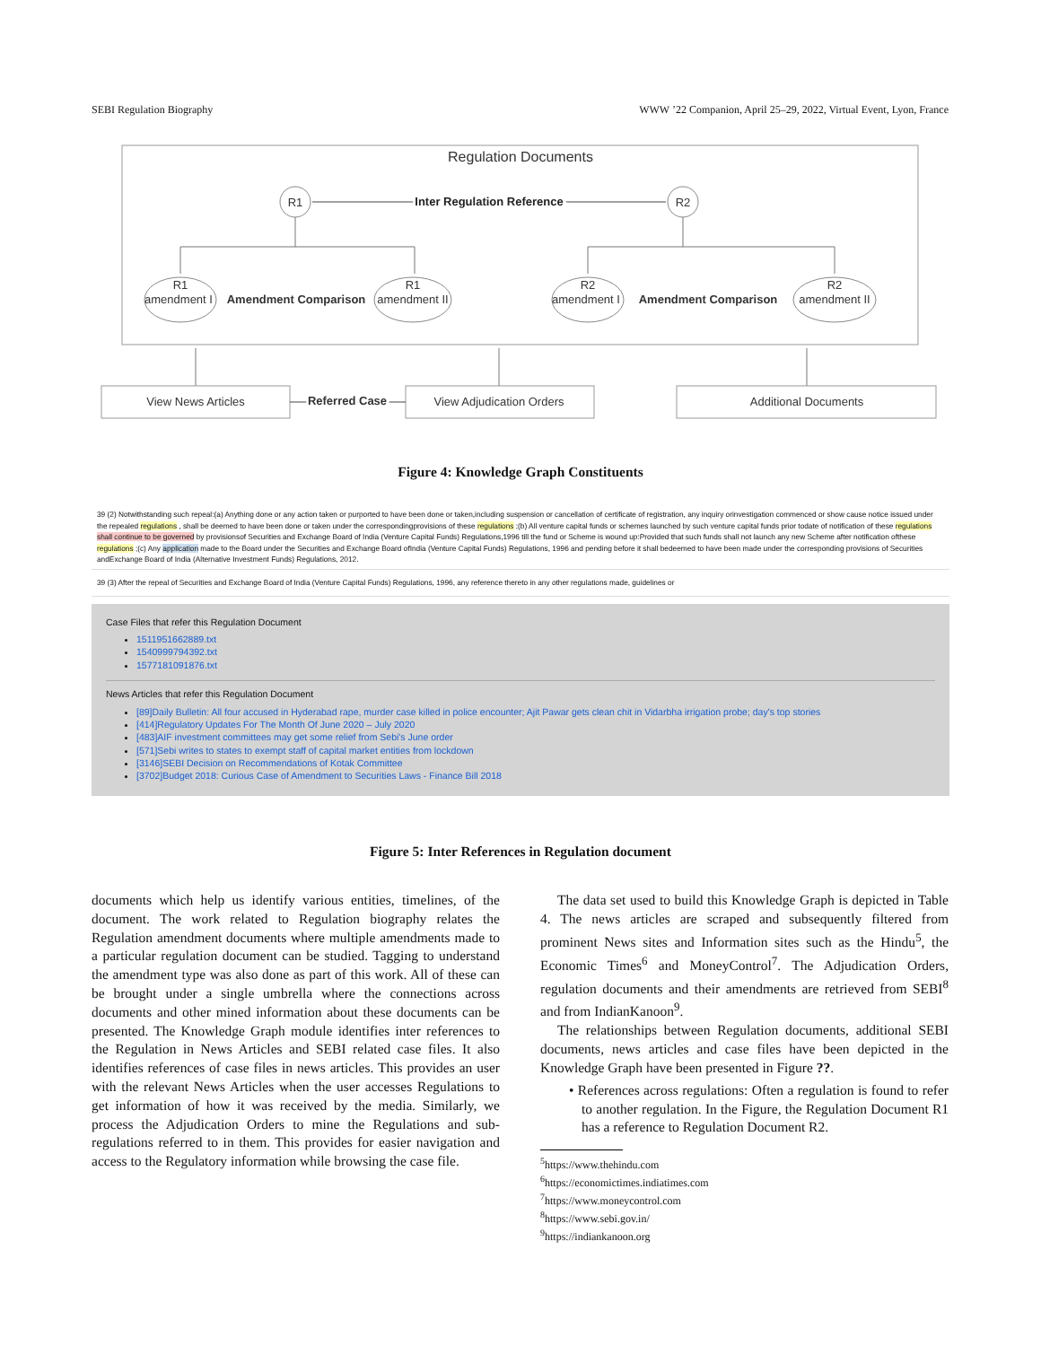SEBI Regulation Biography WWW ’22 Companion, April 25–29, 2022, Virtual Event, Lyon, France
Regulation Documents
R1
R2
Inter Regulation Reference
R1
amendment I
R1
amendment II
R2
amendment I
R2
amendment II
Amendment Comparison
Amendment Comparison
View News Articles
View Adjudication Orders
Additional Documents
Referred Case
Figure 4: Knowledge Graph Constituents
39 (2) Notwithstanding such repeal:(a) Anything done or any action taken or purported to have been done or taken,including suspension or cancellation of certificate of registration, any inquiry orinvestigation commenced or show cause notice issued under the repealed regulations , shall be deemed to have been done or taken under the correspondingprovisions of these regulations ;(b) All venture capital funds or schemes launched by such venture capital funds prior todate of notification of these regulations shall continue to be governed by provisionsof Securities and Exchange Board of India (Venture Capital Funds) Regulations,1996 till the fund or Scheme is wound up:Provided that such funds shall not launch any new Scheme after notification ofthese regulations ;(c) Any application made to the Board under the Securities and Exchange Board ofIndia (Venture Capital Funds) Regulations, 1996 and pending before it shall bedeemed to have been made under the corresponding provisions of Securities andExchange Board of India (Alternative Investment Funds) Regulations, 2012.
39 (3) After the repeal of Securities and Exchange Board of India (Venture Capital Funds) Regulations, 1996, any reference thereto in any other regulations made, guidelines or
Case Files that refer this Regulation Document
1511951662889.txt
1540999794392.txt
1577181091876.txt
News Articles that refer this Regulation Document
[89]Daily Bulletin: All four accused in Hyderabad rape, murder case killed in police encounter; Ajit Pawar gets clean chit in Vidarbha irrigation probe; day's top stories
[414]Regulatory Updates For The Month Of June 2020 – July 2020
[483]AIF investment committees may get some relief from Sebi's June order
[571]Sebi writes to states to exempt staff of capital market entities from lockdown
[3146]SEBI Decision on Recommendations of Kotak Committee
[3702]Budget 2018: Curious Case of Amendment to Securities Laws - Finance Bill 2018
Figure 5: Inter References in Regulation document
documents which help us identify various entities, timelines, of the document. The work related to Regulation biography relates the Regulation amendment documents where multiple amendments made to a particular regulation document can be studied. Tagging to understand the amendment type was also done as part of this work. All of these can be brought under a single umbrella where the connections across documents and other mined information about these documents can be presented. The Knowledge Graph module identifies inter references to the Regulation in News Articles and SEBI related case files. It also identifies references of case files in news articles. This provides an user with the relevant News Articles when the user accesses Regulations to get information of how it was received by the media. Similarly, we process the Adjudication Orders to mine the Regulations and sub-regulations referred to in them. This provides for easier navigation and access to the Regulatory information while browsing the case file.
The data set used to build this Knowledge Graph is depicted in Table 4. The news articles are scraped and subsequently filtered from prominent News sites and Information sites such as the Hindu<sup>5</sup>, the Economic Times<sup>6</sup> and MoneyControl<sup>7</sup>. The Adjudication Orders, regulation documents and their amendments are retrieved from SEBI<sup>8</sup> and from IndianKanoon<sup>9</sup>.
The relationships between Regulation documents, additional SEBI documents, news articles and case files have been depicted in the Knowledge Graph have been presented in Figure ??.
• References across regulations: Often a regulation is found to refer to another regulation. In the Figure, the Regulation Document R1 has a reference to Regulation Document R2.
<sup>5</sup> https://www.thehindu.com
<sup>6</sup> https://economictimes.indiatimes.com
<sup>7</sup> https://www.moneycontrol.com
<sup>8</sup> https://www.sebi.gov.in/
<sup>9</sup> https://indiankanoon.org